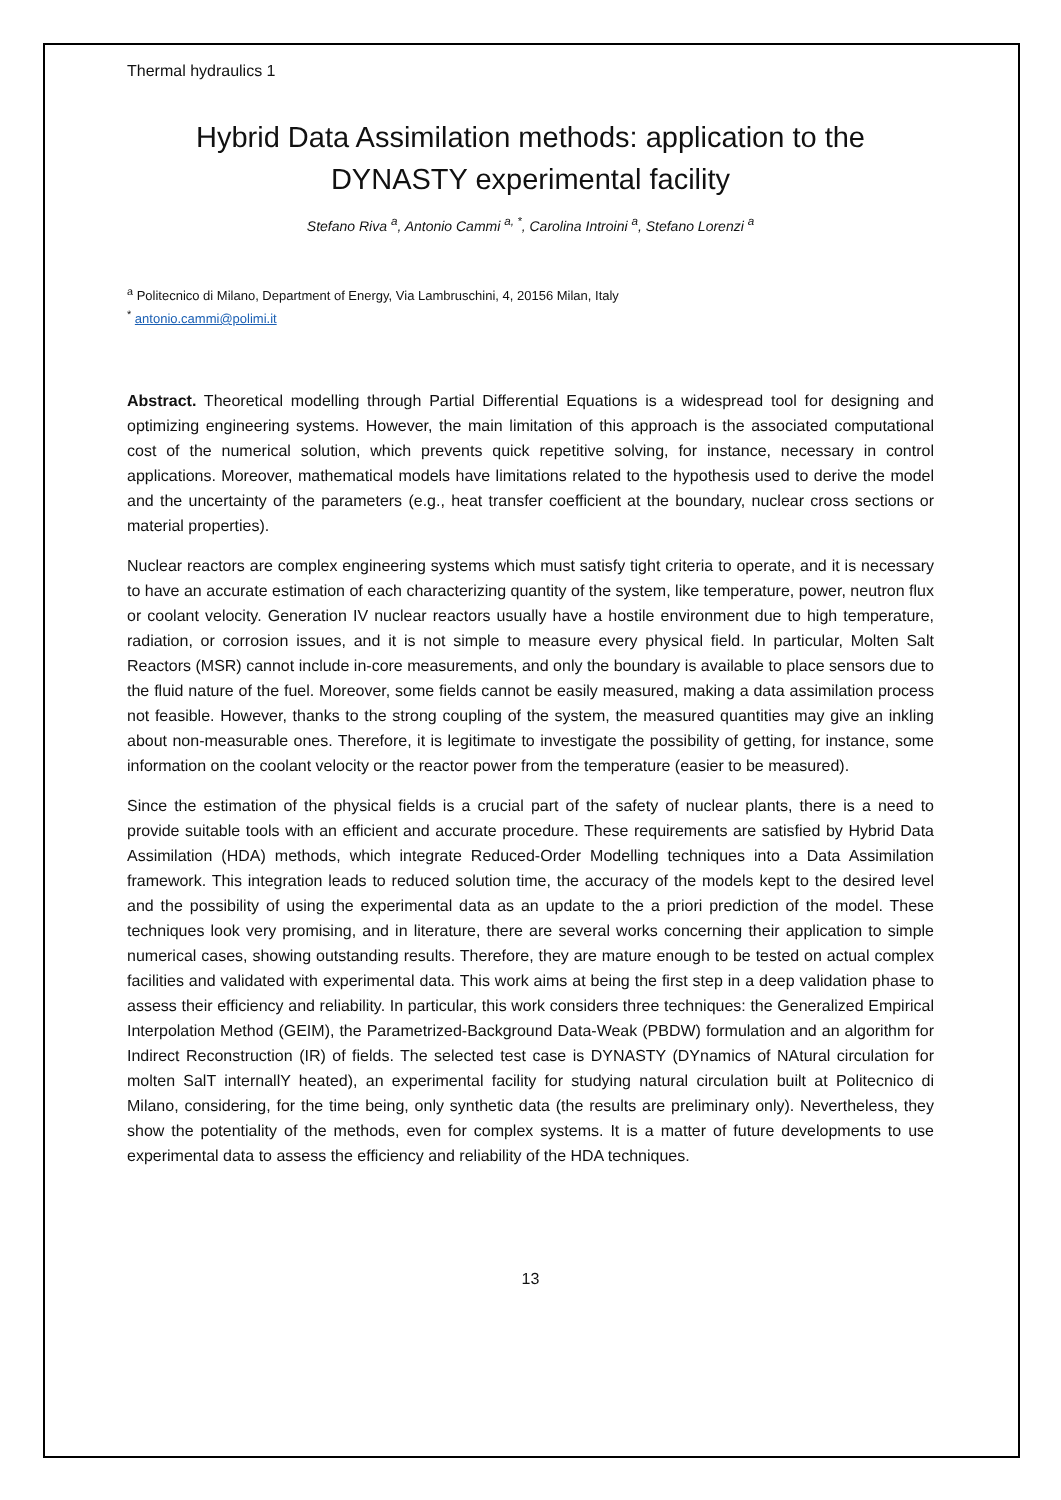Thermal hydraulics 1
Hybrid Data Assimilation methods: application to the DYNASTY experimental facility
Stefano Riva <sup>a</sup>, Antonio Cammi <sup>a, *</sup>, Carolina Introini <sup>a</sup>, Stefano Lorenzi <sup>a</sup>
<sup>a</sup> Politecnico di Milano, Department of Energy, Via Lambruschini, 4, 20156 Milan, Italy
<sup>*</sup> antonio.cammi@polimi.it
Abstract. Theoretical modelling through Partial Differential Equations is a widespread tool for designing and optimizing engineering systems. However, the main limitation of this approach is the associated computational cost of the numerical solution, which prevents quick repetitive solving, for instance, necessary in control applications. Moreover, mathematical models have limitations related to the hypothesis used to derive the model and the uncertainty of the parameters (e.g., heat transfer coefficient at the boundary, nuclear cross sections or material properties).
Nuclear reactors are complex engineering systems which must satisfy tight criteria to operate, and it is necessary to have an accurate estimation of each characterizing quantity of the system, like temperature, power, neutron flux or coolant velocity. Generation IV nuclear reactors usually have a hostile environment due to high temperature, radiation, or corrosion issues, and it is not simple to measure every physical field. In particular, Molten Salt Reactors (MSR) cannot include in-core measurements, and only the boundary is available to place sensors due to the fluid nature of the fuel. Moreover, some fields cannot be easily measured, making a data assimilation process not feasible. However, thanks to the strong coupling of the system, the measured quantities may give an inkling about non-measurable ones. Therefore, it is legitimate to investigate the possibility of getting, for instance, some information on the coolant velocity or the reactor power from the temperature (easier to be measured).
Since the estimation of the physical fields is a crucial part of the safety of nuclear plants, there is a need to provide suitable tools with an efficient and accurate procedure. These requirements are satisfied by Hybrid Data Assimilation (HDA) methods, which integrate Reduced-Order Modelling techniques into a Data Assimilation framework. This integration leads to reduced solution time, the accuracy of the models kept to the desired level and the possibility of using the experimental data as an update to the a priori prediction of the model. These techniques look very promising, and in literature, there are several works concerning their application to simple numerical cases, showing outstanding results. Therefore, they are mature enough to be tested on actual complex facilities and validated with experimental data. This work aims at being the first step in a deep validation phase to assess their efficiency and reliability. In particular, this work considers three techniques: the Generalized Empirical Interpolation Method (GEIM), the Parametrized-Background Data-Weak (PBDW) formulation and an algorithm for Indirect Reconstruction (IR) of fields. The selected test case is DYNASTY (DYnamics of NAtural circulation for molten SalT internallY heated), an experimental facility for studying natural circulation built at Politecnico di Milano, considering, for the time being, only synthetic data (the results are preliminary only). Nevertheless, they show the potentiality of the methods, even for complex systems. It is a matter of future developments to use experimental data to assess the efficiency and reliability of the HDA techniques.
13